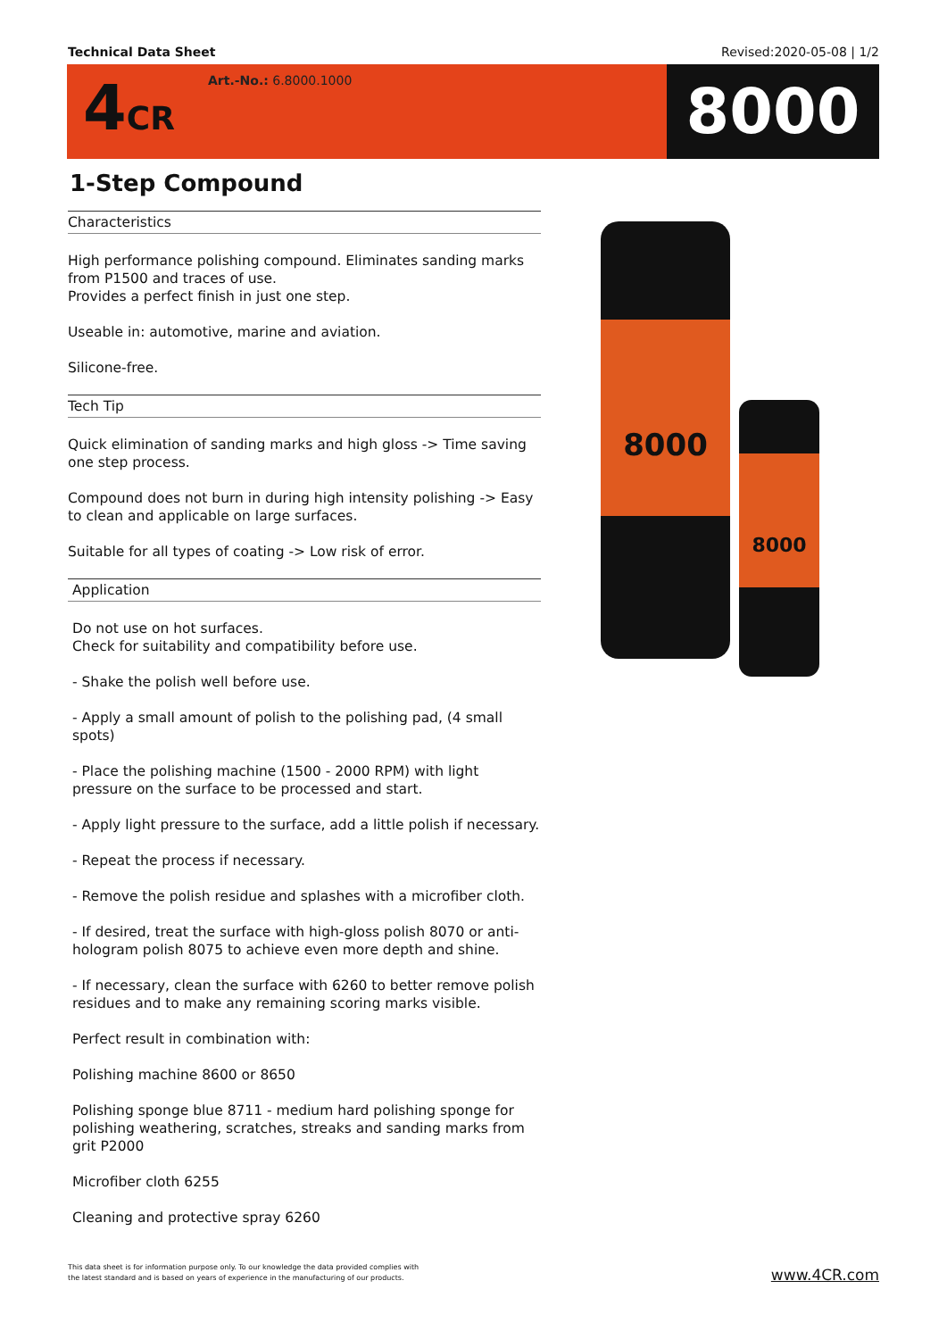Technical Data Sheet Revised:2020-05-08 | 1/2
4CR
Art.-No.: 6.8000.1000
8000
1-Step Compound
Characteristics
High performance polishing compound. Eliminates sanding marks from P1500 and traces of use.
Provides a perfect finish in just one step.
Useable in: automotive, marine and aviation.
Silicone-free.
Tech Tip
Quick elimination of sanding marks and high gloss -> Time saving one step process.
Compound does not burn in during high intensity polishing -> Easy to clean and applicable on large surfaces.
Suitable for all types of coating -> Low risk of error.
Application
Do not use on hot surfaces.
Check for suitability and compatibility before use.
- Shake the polish well before use.
- Apply a small amount of polish to the polishing pad, (4 small spots)
- Place the polishing machine (1500 - 2000 RPM) with light pressure on the surface to be processed and start.
- Apply light pressure to the surface, add a little polish if necessary.
- Repeat the process if necessary.
- Remove the polish residue and splashes with a microfiber cloth.
- If desired, treat the surface with high-gloss polish 8070 or anti-hologram polish 8075 to achieve even more depth and shine.
- If necessary, clean the surface with 6260 to better remove polish residues and to make any remaining scoring marks visible.
Perfect result in combination with:
Polishing machine 8600 or 8650
Polishing sponge blue 8711 - medium hard polishing sponge for polishing weathering, scratches, streaks and sanding marks from grit P2000
Microfiber cloth 6255
Cleaning and protective spray 6260
8000
8000
This data sheet is for information purpose only. To our knowledge the data provided complies with
the latest standard and is based on years of experience in the manufacturing of our products.
www.4CR.com